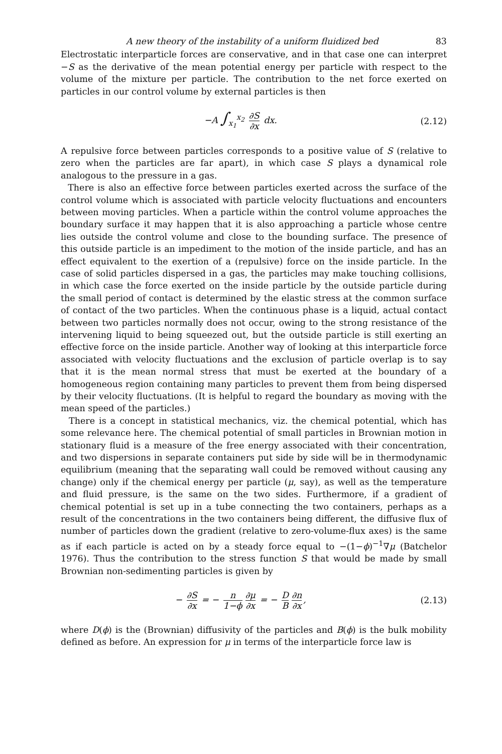A new theory of the instability of a uniform fluidized bed 83
Electrostatic interparticle forces are conservative, and in that case one can interpret −S as the derivative of the mean potential energy per particle with respect to the volume of the mixture per particle. The contribution to the net force exerted on particles in our control volume by external particles is then
−A ∫<sub>x<sub>1</sub></sub><sup>x<sub>2</sub></sup> ∂S ∂x dx. (2.12)
A repulsive force between particles corresponds to a positive value of S (relative to zero when the particles are far apart), in which case S plays a dynamical role analogous to the pressure in a gas.
There is also an effective force between particles exerted across the surface of the control volume which is associated with particle velocity fluctuations and encounters between moving particles. When a particle within the control volume approaches the boundary surface it may happen that it is also approaching a particle whose centre lies outside the control volume and close to the bounding surface. The presence of this outside particle is an impediment to the motion of the inside particle, and has an effect equivalent to the exertion of a (repulsive) force on the inside particle. In the case of solid particles dispersed in a gas, the particles may make touching collisions, in which case the force exerted on the inside particle by the outside particle during the small period of contact is determined by the elastic stress at the common surface of contact of the two particles. When the continuous phase is a liquid, actual contact between two particles normally does not occur, owing to the strong resistance of the intervening liquid to being squeezed out, but the outside particle is still exerting an effective force on the inside particle. Another way of looking at this interparticle force associated with velocity fluctuations and the exclusion of particle overlap is to say that it is the mean normal stress that must be exerted at the boundary of a homogeneous region containing many particles to prevent them from being dispersed by their velocity fluctuations. (It is helpful to regard the boundary as moving with the mean speed of the particles.)
There is a concept in statistical mechanics, viz. the chemical potential, which has some relevance here. The chemical potential of small particles in Brownian motion in stationary fluid is a measure of the free energy associated with their concentration, and two dispersions in separate containers put side by side will be in thermodynamic equilibrium (meaning that the separating wall could be removed without causing any change) only if the chemical energy per particle (μ, say), as well as the temperature and fluid pressure, is the same on the two sides. Furthermore, if a gradient of chemical potential is set up in a tube connecting the two containers, perhaps as a result of the concentrations in the two containers being different, the diffusive flux of number of particles down the gradient (relative to zero-volume-flux axes) is the same as if each particle is acted on by a steady force equal to −(1−ϕ)<sup>−1</sup>∇μ (Batchelor 1976). Thus the contribution to the stress function S that would be made by small Brownian non-sedimenting particles is given by
− ∂S ∂x = − n 1−ϕ ∂μ ∂x = − D B ∂n ∂x,
(2.13)
where D(ϕ) is the (Brownian) diffusivity of the particles and B(ϕ) is the bulk mobility defined as before. An expression for μ in terms of the interparticle force law is